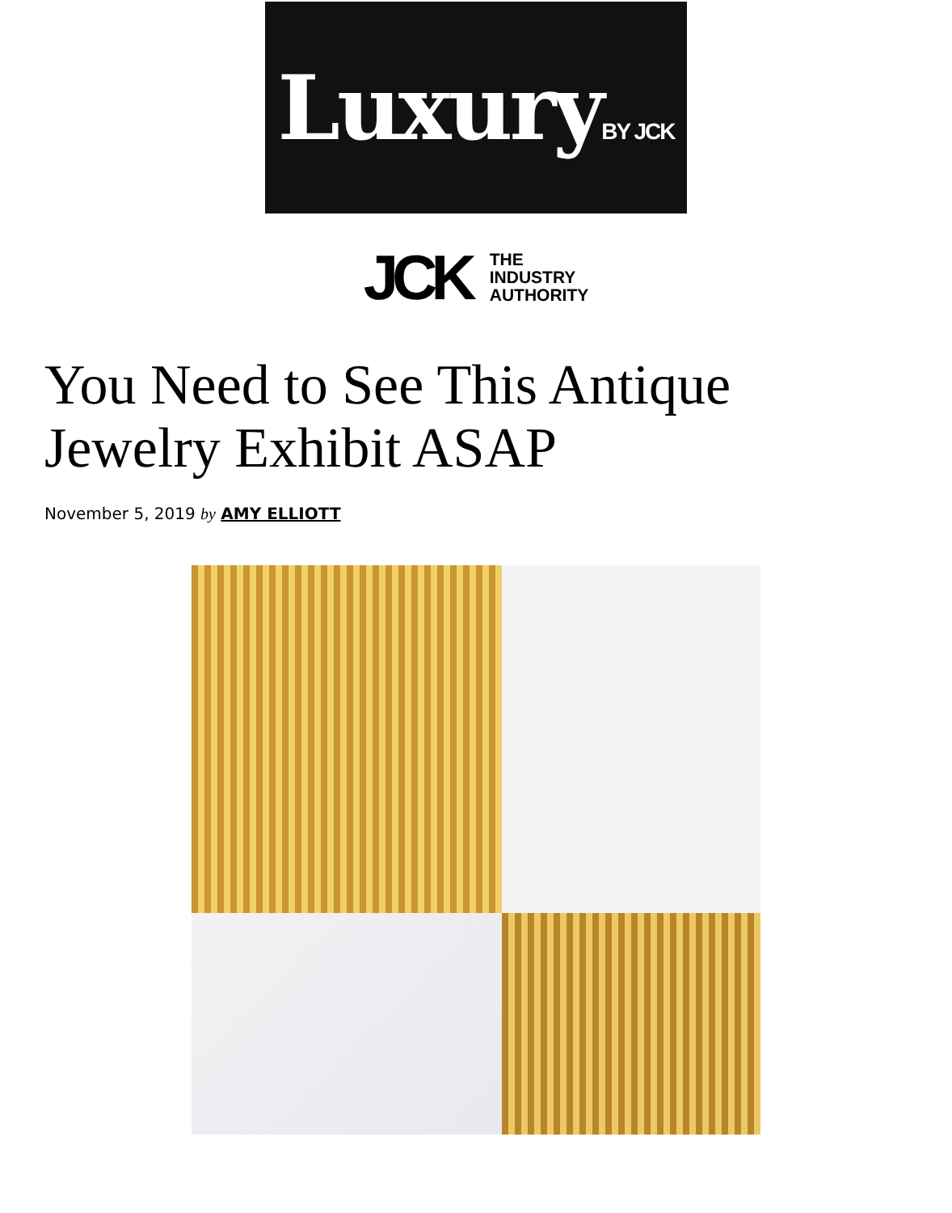Luxury BY JCK
JCK
THE
INDUSTRY
AUTHORITY
You Need to See This Antique Jewelry Exhibit ASAP
November 5, 2019 by AMY ELLIOTT